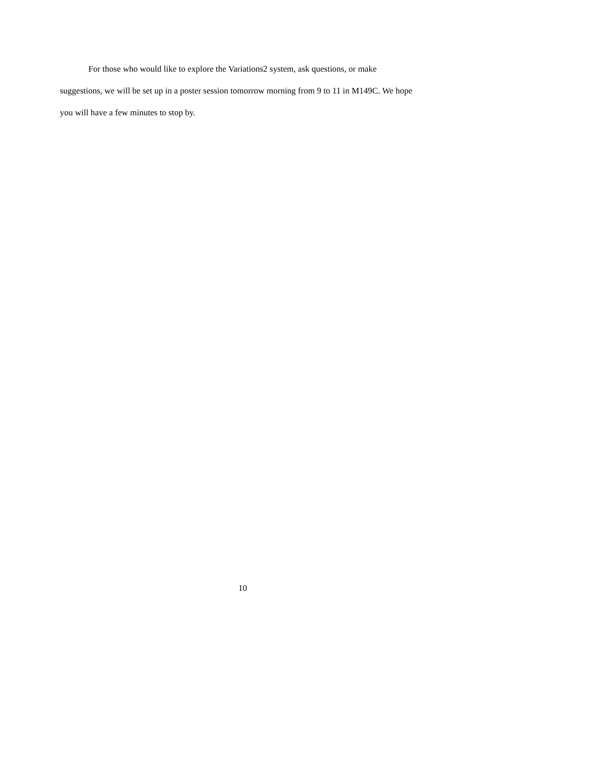For those who would like to explore the Variations2 system, ask questions, or make suggestions, we will be set up in a poster session tomorrow morning from 9 to 11 in M149C. We hope you will have a few minutes to stop by.
10